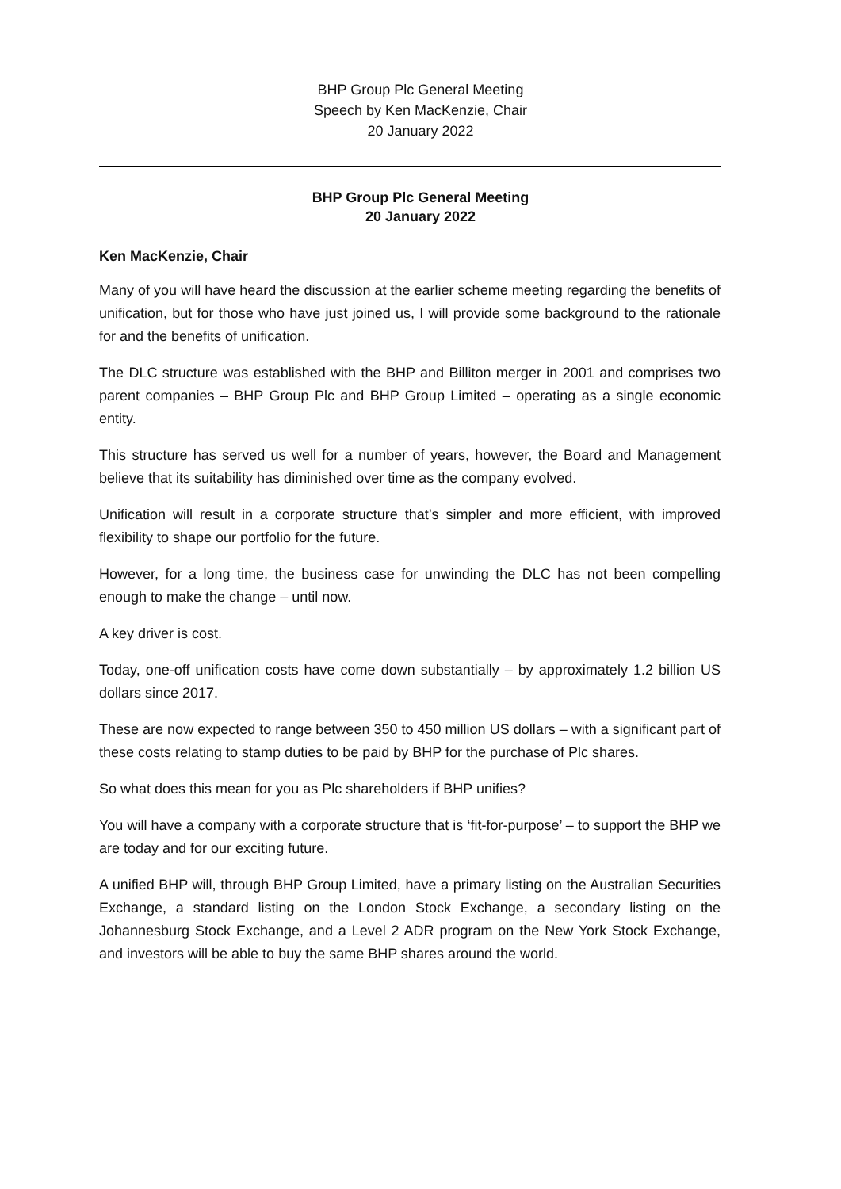BHP Group Plc General Meeting
Speech by Ken MacKenzie, Chair
20 January 2022
BHP Group Plc General Meeting
20 January 2022
Ken MacKenzie, Chair
Many of you will have heard the discussion at the earlier scheme meeting regarding the benefits of unification, but for those who have just joined us, I will provide some background to the rationale for and the benefits of unification.
The DLC structure was established with the BHP and Billiton merger in 2001 and comprises two parent companies – BHP Group Plc and BHP Group Limited – operating as a single economic entity.
This structure has served us well for a number of years, however, the Board and Management believe that its suitability has diminished over time as the company evolved.
Unification will result in a corporate structure that’s simpler and more efficient, with improved flexibility to shape our portfolio for the future.
However, for a long time, the business case for unwinding the DLC has not been compelling enough to make the change – until now.
A key driver is cost.
Today, one-off unification costs have come down substantially – by approximately 1.2 billion US dollars since 2017.
These are now expected to range between 350 to 450 million US dollars – with a significant part of these costs relating to stamp duties to be paid by BHP for the purchase of Plc shares.
So what does this mean for you as Plc shareholders if BHP unifies?
You will have a company with a corporate structure that is ‘fit-for-purpose’ – to support the BHP we are today and for our exciting future.
A unified BHP will, through BHP Group Limited, have a primary listing on the Australian Securities Exchange, a standard listing on the London Stock Exchange, a secondary listing on the Johannesburg Stock Exchange, and a Level 2 ADR program on the New York Stock Exchange, and investors will be able to buy the same BHP shares around the world.